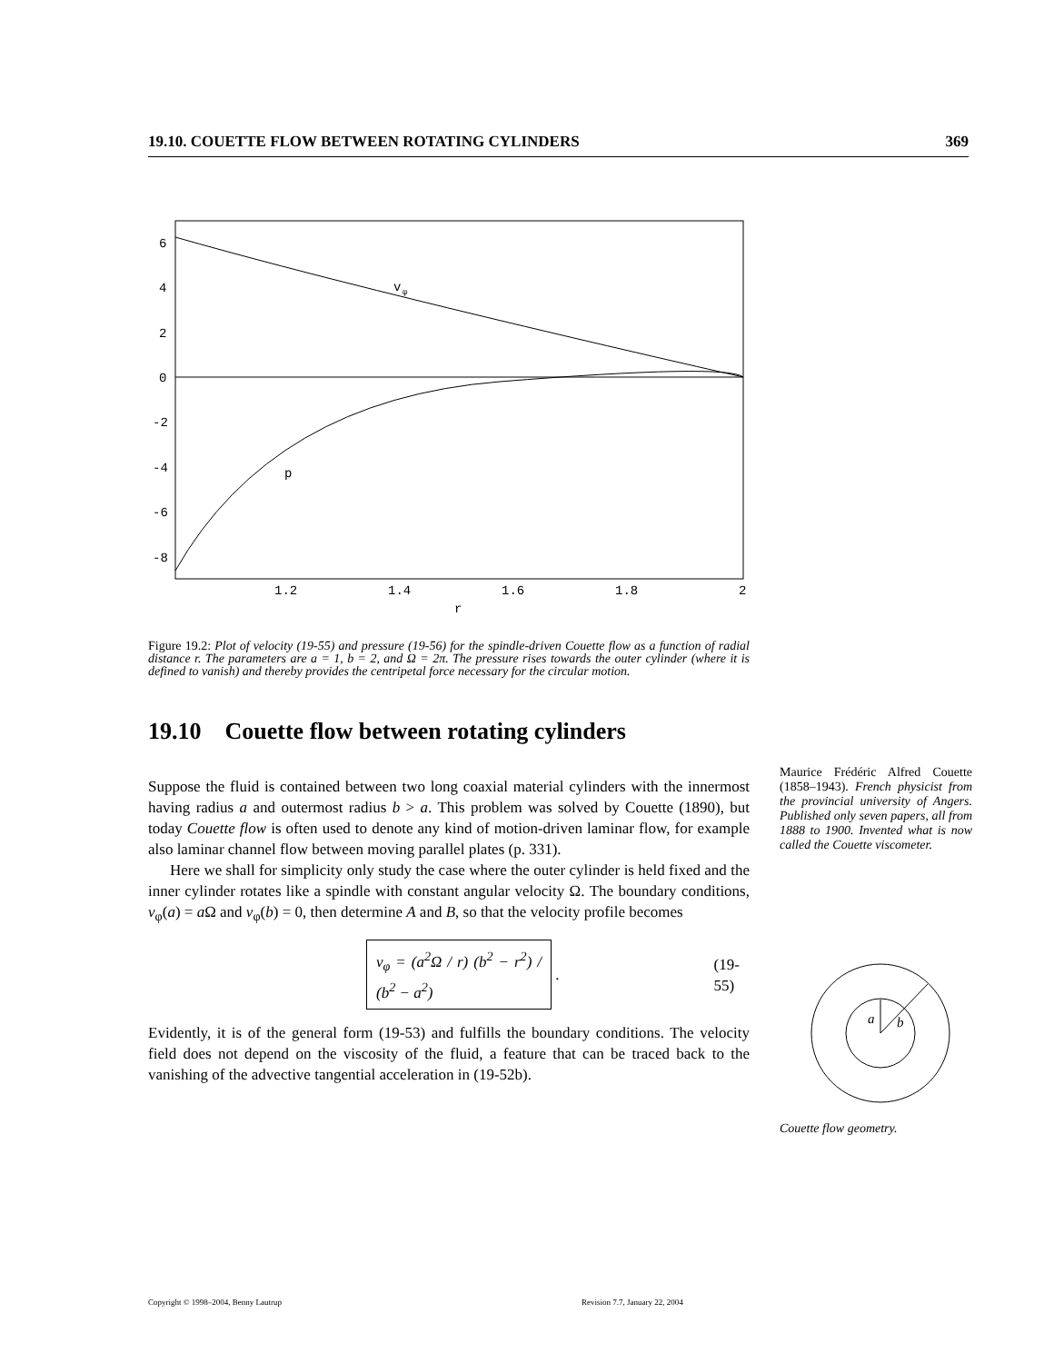19.10. COUETTE FLOW BETWEEN ROTATING CYLINDERS 369
6
4
2
0
-2
-4
-6
-8
1.2
1.4
1.6
1.8
2
r
v
φ
p
Figure 19.2: Plot of velocity (19-55) and pressure (19-56) for the spindle-driven Couette flow as a function of radial distance r. The parameters are a = 1, b = 2, and Ω = 2π. The pressure rises towards the outer cylinder (where it is defined to vanish) and thereby provides the centripetal force necessary for the circular motion.
19.10 Couette flow between rotating cylinders
Suppose the fluid is contained between two long coaxial material cylinders with the innermost having radius a and outermost radius b > a. This problem was solved by Couette (1890), but today Couette flow is often used to denote any kind of motion-driven laminar flow, for example also laminar channel flow between moving parallel plates (p. 331).
Here we shall for simplicity only study the case where the outer cylinder is held fixed and the inner cylinder rotates like a spindle with constant angular velocity Ω. The boundary conditions, v<sub>φ</sub>(a) = a Ω and v<sub>φ</sub>(b) = 0, then determine A and B, so that the velocity profile becomes
v<sub>φ</sub> = (a<sup>2</sup>Ω / r) (b<sup>2</sup> − r<sup>2</sup>) / (b<sup>2</sup> − a<sup>2</sup>) . (19-55)
Evidently, it is of the general form (19-53) and fulfills the boundary conditions. The velocity field does not depend on the viscosity of the fluid, a feature that can be traced back to the vanishing of the advective tangential acceleration in (19-52b).
Maurice Frédéric Alfred Couette (1858–1943). French physicist from the provincial university of Angers. Published only seven papers, all from 1888 to 1900. Invented what is now called the Couette viscometer.
a
b
Couette flow geometry.
Copyright © 1998–2004, Benny Lautrup
Revision 7.7, January 22, 2004